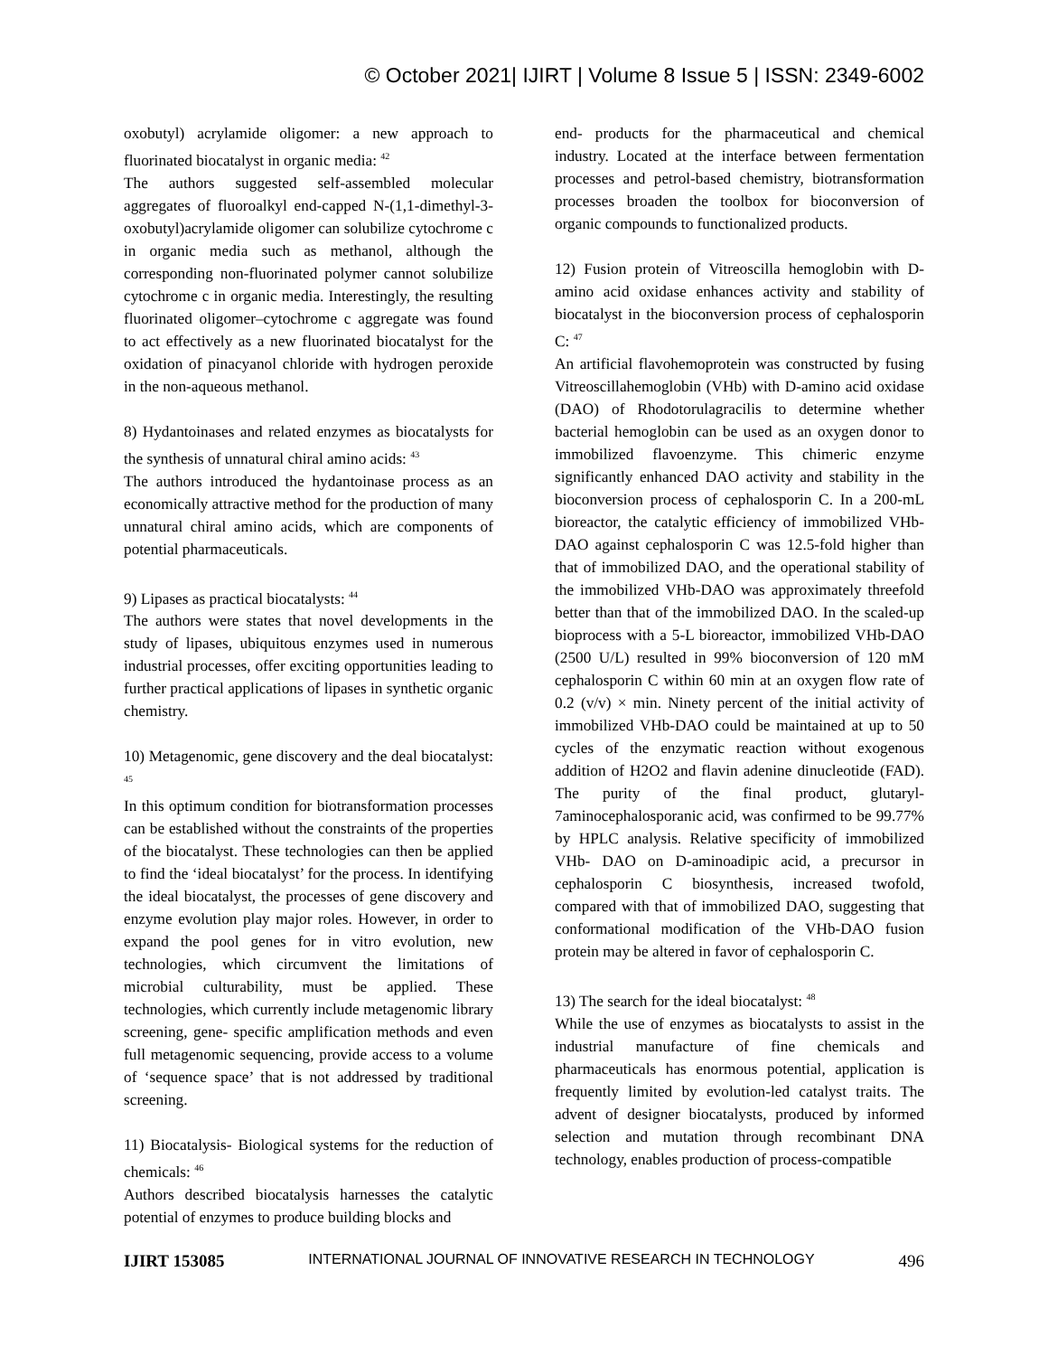© October 2021| IJIRT | Volume 8 Issue 5 | ISSN: 2349-6002
oxobutyl) acrylamide oligomer: a new approach to fluorinated biocatalyst in organic media: <sup>42</sup>
The authors suggested self-assembled molecular aggregates of fluoroalkyl end-capped N-(1,1-dimethyl-3- oxobutyl)acrylamide oligomer can solubilize cytochrome c in organic media such as methanol, although the corresponding non-fluorinated polymer cannot solubilize cytochrome c in organic media. Interestingly, the resulting fluorinated oligomer–cytochrome c aggregate was found to act effectively as a new fluorinated biocatalyst for the oxidation of pinacyanol chloride with hydrogen peroxide in the non-aqueous methanol.
8) Hydantoinases and related enzymes as biocatalysts for the synthesis of unnatural chiral amino acids: <sup>43</sup>
The authors introduced the hydantoinase process as an economically attractive method for the production of many unnatural chiral amino acids, which are components of potential pharmaceuticals.
9) Lipases as practical biocatalysts: <sup>44</sup>
The authors were states that novel developments in the study of lipases, ubiquitous enzymes used in numerous industrial processes, offer exciting opportunities leading to further practical applications of lipases in synthetic organic chemistry.
10) Metagenomic, gene discovery and the deal biocatalyst: <sup>45</sup>
In this optimum condition for biotransformation processes can be established without the constraints of the properties of the biocatalyst. These technologies can then be applied to find the ‘ideal biocatalyst’ for the process. In identifying the ideal biocatalyst, the processes of gene discovery and enzyme evolution play major roles. However, in order to expand the pool genes for in vitro evolution, new technologies, which circumvent the limitations of microbial culturability, must be applied. These technologies, which currently include metagenomic library screening, gene- specific amplification methods and even full metagenomic sequencing, provide access to a volume of ‘sequence space’ that is not addressed by traditional screening.
11) Biocatalysis- Biological systems for the reduction of chemicals: <sup>46</sup>
Authors described biocatalysis harnesses the catalytic potential of enzymes to produce building blocks and
end- products for the pharmaceutical and chemical industry. Located at the interface between fermentation processes and petrol-based chemistry, biotransformation processes broaden the toolbox for bioconversion of organic compounds to functionalized products.
12) Fusion protein of Vitreoscilla hemoglobin with D-amino acid oxidase enhances activity and stability of biocatalyst in the bioconversion process of cephalosporin C: <sup>47</sup>
An artificial flavohemoprotein was constructed by fusing Vitreoscillahemoglobin (VHb) with D-amino acid oxidase (DAO) of Rhodotorulagracilis to determine whether bacterial hemoglobin can be used as an oxygen donor to immobilized flavoenzyme. This chimeric enzyme significantly enhanced DAO activity and stability in the bioconversion process of cephalosporin C. In a 200-mL bioreactor, the catalytic efficiency of immobilized VHb- DAO against cephalosporin C was 12.5-fold higher than that of immobilized DAO, and the operational stability of the immobilized VHb-DAO was approximately threefold better than that of the immobilized DAO. In the scaled-up bioprocess with a 5-L bioreactor, immobilized VHb-DAO (2500 U/L) resulted in 99% bioconversion of 120 mM cephalosporin C within 60 min at an oxygen flow rate of 0.2 (v/v) × min. Ninety percent of the initial activity of immobilized VHb-DAO could be maintained at up to 50 cycles of the enzymatic reaction without exogenous addition of H2O2 and flavin adenine dinucleotide (FAD). The purity of the final product, glutaryl-7aminocephalosporanic acid, was confirmed to be 99.77% by HPLC analysis. Relative specificity of immobilized VHb- DAO on D-aminoadipic acid, a precursor in cephalosporin C biosynthesis, increased twofold, compared with that of immobilized DAO, suggesting that conformational modification of the VHb-DAO fusion protein may be altered in favor of cephalosporin C.
13) The search for the ideal biocatalyst: <sup>48</sup>
While the use of enzymes as biocatalysts to assist in the industrial manufacture of fine chemicals and pharmaceuticals has enormous potential, application is frequently limited by evolution-led catalyst traits. The advent of designer biocatalysts, produced by informed selection and mutation through recombinant DNA technology, enables production of process-compatible
IJIRT 153085 INTERNATIONAL JOURNAL OF INNOVATIVE RESEARCH IN TECHNOLOGY 496